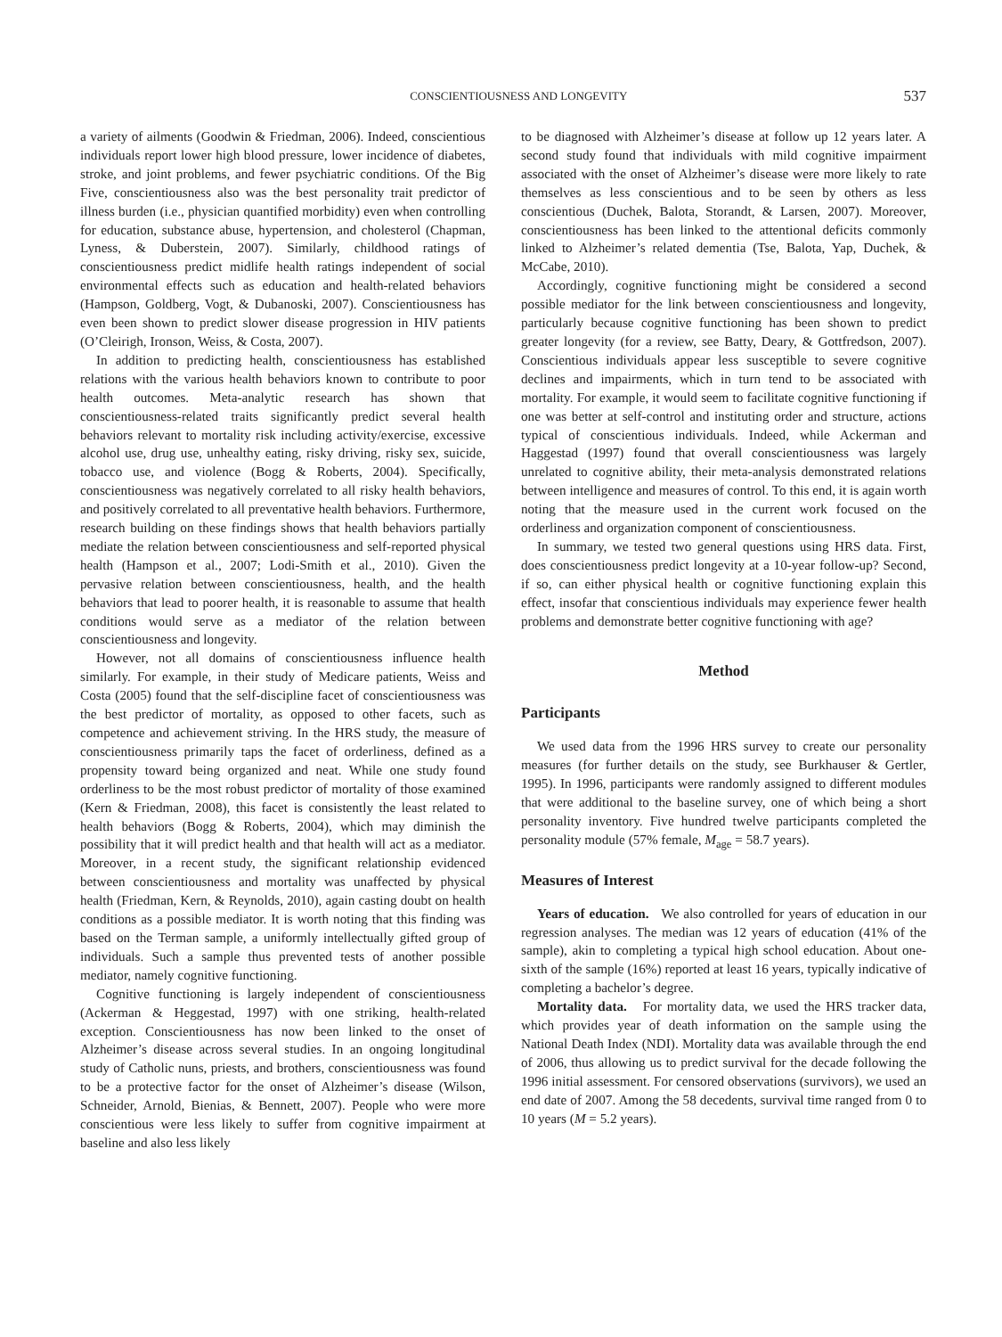CONSCIENTIOUSNESS AND LONGEVITY
537
a variety of ailments (Goodwin & Friedman, 2006). Indeed, conscientious individuals report lower high blood pressure, lower incidence of diabetes, stroke, and joint problems, and fewer psychiatric conditions. Of the Big Five, conscientiousness also was the best personality trait predictor of illness burden (i.e., physician quantified morbidity) even when controlling for education, substance abuse, hypertension, and cholesterol (Chapman, Lyness, & Duberstein, 2007). Similarly, childhood ratings of conscientiousness predict midlife health ratings independent of social environmental effects such as education and health-related behaviors (Hampson, Goldberg, Vogt, & Dubanoski, 2007). Conscientiousness has even been shown to predict slower disease progression in HIV patients (O’Cleirigh, Ironson, Weiss, & Costa, 2007).
In addition to predicting health, conscientiousness has established relations with the various health behaviors known to contribute to poor health outcomes. Meta-analytic research has shown that conscientiousness-related traits significantly predict several health behaviors relevant to mortality risk including activity/exercise, excessive alcohol use, drug use, unhealthy eating, risky driving, risky sex, suicide, tobacco use, and violence (Bogg & Roberts, 2004). Specifically, conscientiousness was negatively correlated to all risky health behaviors, and positively correlated to all preventative health behaviors. Furthermore, research building on these findings shows that health behaviors partially mediate the relation between conscientiousness and self-reported physical health (Hampson et al., 2007; Lodi-Smith et al., 2010). Given the pervasive relation between conscientiousness, health, and the health behaviors that lead to poorer health, it is reasonable to assume that health conditions would serve as a mediator of the relation between conscientiousness and longevity.
However, not all domains of conscientiousness influence health similarly. For example, in their study of Medicare patients, Weiss and Costa (2005) found that the self-discipline facet of conscientiousness was the best predictor of mortality, as opposed to other facets, such as competence and achievement striving. In the HRS study, the measure of conscientiousness primarily taps the facet of orderliness, defined as a propensity toward being organized and neat. While one study found orderliness to be the most robust predictor of mortality of those examined (Kern & Friedman, 2008), this facet is consistently the least related to health behaviors (Bogg & Roberts, 2004), which may diminish the possibility that it will predict health and that health will act as a mediator. Moreover, in a recent study, the significant relationship evidenced between conscientiousness and mortality was unaffected by physical health (Friedman, Kern, & Reynolds, 2010), again casting doubt on health conditions as a possible mediator. It is worth noting that this finding was based on the Terman sample, a uniformly intellectually gifted group of individuals. Such a sample thus prevented tests of another possible mediator, namely cognitive functioning.
Cognitive functioning is largely independent of conscientiousness (Ackerman & Heggestad, 1997) with one striking, health-related exception. Conscientiousness has now been linked to the onset of Alzheimer’s disease across several studies. In an ongoing longitudinal study of Catholic nuns, priests, and brothers, conscientiousness was found to be a protective factor for the onset of Alzheimer’s disease (Wilson, Schneider, Arnold, Bienias, & Bennett, 2007). People who were more conscientious were less likely to suffer from cognitive impairment at baseline and also less likely
to be diagnosed with Alzheimer’s disease at follow up 12 years later. A second study found that individuals with mild cognitive impairment associated with the onset of Alzheimer’s disease were more likely to rate themselves as less conscientious and to be seen by others as less conscientious (Duchek, Balota, Storandt, & Larsen, 2007). Moreover, conscientiousness has been linked to the attentional deficits commonly linked to Alzheimer’s related dementia (Tse, Balota, Yap, Duchek, & McCabe, 2010).
Accordingly, cognitive functioning might be considered a second possible mediator for the link between conscientiousness and longevity, particularly because cognitive functioning has been shown to predict greater longevity (for a review, see Batty, Deary, & Gottfredson, 2007). Conscientious individuals appear less susceptible to severe cognitive declines and impairments, which in turn tend to be associated with mortality. For example, it would seem to facilitate cognitive functioning if one was better at self-control and instituting order and structure, actions typical of conscientious individuals. Indeed, while Ackerman and Haggestad (1997) found that overall conscientiousness was largely unrelated to cognitive ability, their meta-analysis demonstrated relations between intelligence and measures of control. To this end, it is again worth noting that the measure used in the current work focused on the orderliness and organization component of conscientiousness.
In summary, we tested two general questions using HRS data. First, does conscientiousness predict longevity at a 10-year follow-up? Second, if so, can either physical health or cognitive functioning explain this effect, insofar that conscientious individuals may experience fewer health problems and demonstrate better cognitive functioning with age?
Method
Participants
We used data from the 1996 HRS survey to create our personality measures (for further details on the study, see Burkhauser & Gertler, 1995). In 1996, participants were randomly assigned to different modules that were additional to the baseline survey, one of which being a short personality inventory. Five hundred twelve participants completed the personality module (57% female, M<sub>age</sub> = 58.7 years).
Measures of Interest
Years of education. We also controlled for years of education in our regression analyses. The median was 12 years of education (41% of the sample), akin to completing a typical high school education. About one-sixth of the sample (16%) reported at least 16 years, typically indicative of completing a bachelor’s degree.
Mortality data. For mortality data, we used the HRS tracker data, which provides year of death information on the sample using the National Death Index (NDI). Mortality data was available through the end of 2006, thus allowing us to predict survival for the decade following the 1996 initial assessment. For censored observations (survivors), we used an end date of 2007. Among the 58 decedents, survival time ranged from 0 to 10 years (M = 5.2 years).